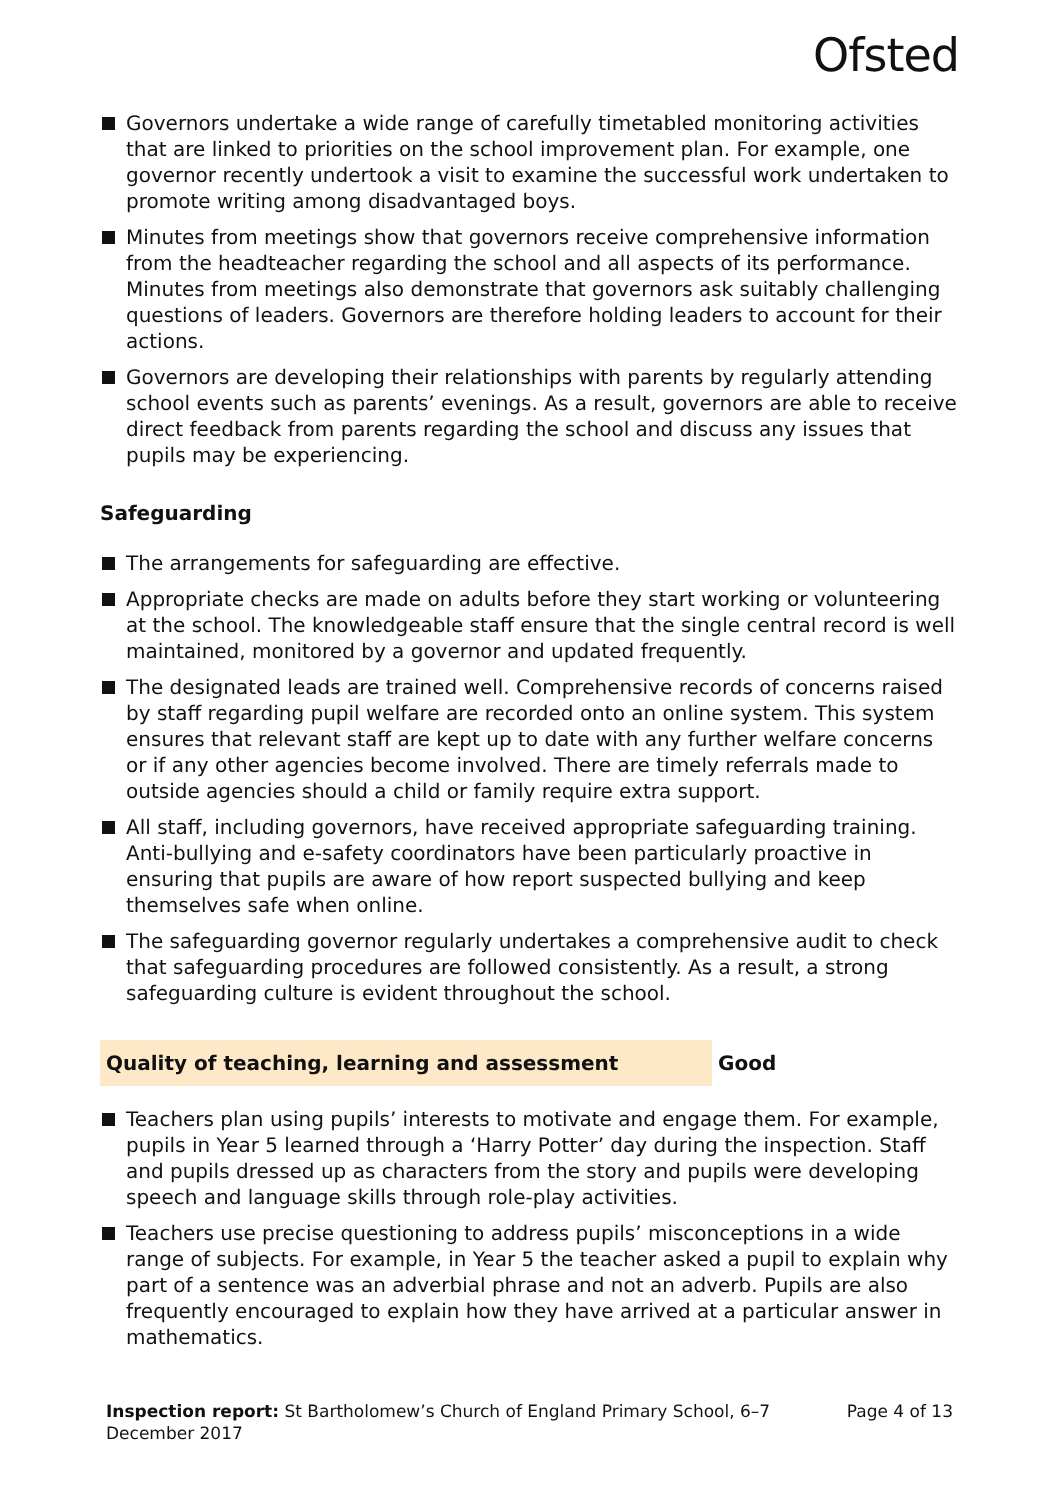Ofsted
Governors undertake a wide range of carefully timetabled monitoring activities that are linked to priorities on the school improvement plan. For example, one governor recently undertook a visit to examine the successful work undertaken to promote writing among disadvantaged boys.
Minutes from meetings show that governors receive comprehensive information from the headteacher regarding the school and all aspects of its performance. Minutes from meetings also demonstrate that governors ask suitably challenging questions of leaders. Governors are therefore holding leaders to account for their actions.
Governors are developing their relationships with parents by regularly attending school events such as parents’ evenings. As a result, governors are able to receive direct feedback from parents regarding the school and discuss any issues that pupils may be experiencing.
Safeguarding
The arrangements for safeguarding are effective.
Appropriate checks are made on adults before they start working or volunteering at the school. The knowledgeable staff ensure that the single central record is well maintained, monitored by a governor and updated frequently.
The designated leads are trained well. Comprehensive records of concerns raised by staff regarding pupil welfare are recorded onto an online system. This system ensures that relevant staff are kept up to date with any further welfare concerns or if any other agencies become involved. There are timely referrals made to outside agencies should a child or family require extra support.
All staff, including governors, have received appropriate safeguarding training. Anti-bullying and e-safety coordinators have been particularly proactive in ensuring that pupils are aware of how report suspected bullying and keep themselves safe when online.
The safeguarding governor regularly undertakes a comprehensive audit to check that safeguarding procedures are followed consistently. As a result, a strong safeguarding culture is evident throughout the school.
Quality of teaching, learning and assessment Good
Teachers plan using pupils’ interests to motivate and engage them. For example, pupils in Year 5 learned through a ‘Harry Potter’ day during the inspection. Staff and pupils dressed up as characters from the story and pupils were developing speech and language skills through role-play activities.
Teachers use precise questioning to address pupils’ misconceptions in a wide range of subjects. For example, in Year 5 the teacher asked a pupil to explain why part of a sentence was an adverbial phrase and not an adverb. Pupils are also frequently encouraged to explain how they have arrived at a particular answer in mathematics.
Inspection report: St Bartholomew’s Church of England Primary School, 6–7 December 2017
Page 4 of 13